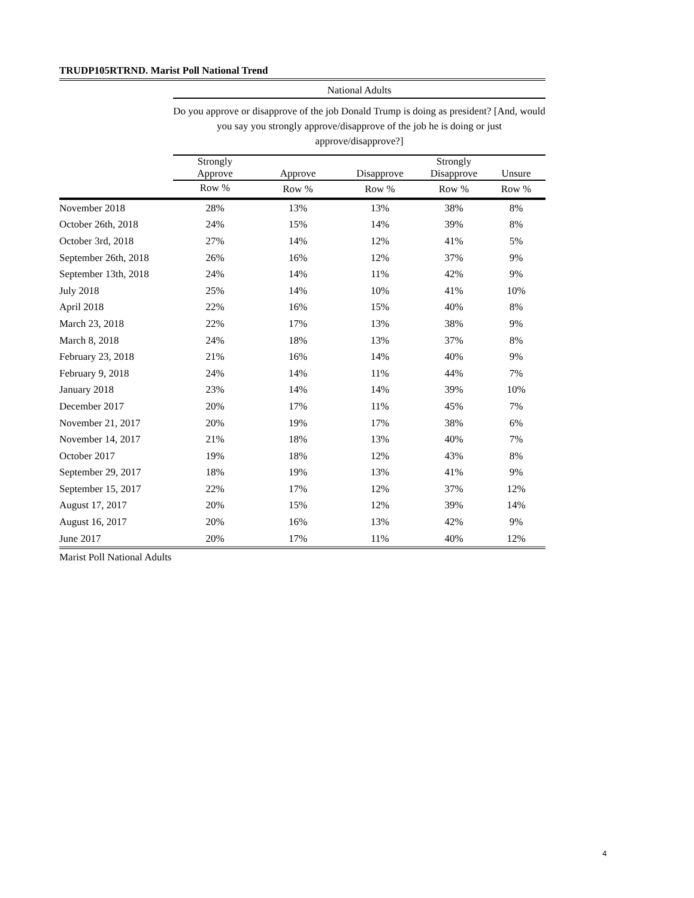TRUDP105RTRND. Marist Poll National Trend
| | National Adults | | | | |
| --- | --- | --- | --- | --- | --- |
| | Do you approve or disapprove of the job Donald Trump is doing as president? [And, would you say you strongly approve/disapprove of the job he is doing or just approve/disapprove?] | | | | |
| | Strongly Approve | Approve | Disapprove | Strongly Disapprove | Unsure |
| | Row % | Row % | Row % | Row % | Row % |
| November 2018 | 28% | 13% | 13% | 38% | 8% |
| October 26th, 2018 | 24% | 15% | 14% | 39% | 8% |
| October 3rd, 2018 | 27% | 14% | 12% | 41% | 5% |
| September 26th, 2018 | 26% | 16% | 12% | 37% | 9% |
| September 13th, 2018 | 24% | 14% | 11% | 42% | 9% |
| July 2018 | 25% | 14% | 10% | 41% | 10% |
| April 2018 | 22% | 16% | 15% | 40% | 8% |
| March 23, 2018 | 22% | 17% | 13% | 38% | 9% |
| March 8, 2018 | 24% | 18% | 13% | 37% | 8% |
| February 23, 2018 | 21% | 16% | 14% | 40% | 9% |
| February 9, 2018 | 24% | 14% | 11% | 44% | 7% |
| January 2018 | 23% | 14% | 14% | 39% | 10% |
| December 2017 | 20% | 17% | 11% | 45% | 7% |
| November 21, 2017 | 20% | 19% | 17% | 38% | 6% |
| November 14, 2017 | 21% | 18% | 13% | 40% | 7% |
| October 2017 | 19% | 18% | 12% | 43% | 8% |
| September 29, 2017 | 18% | 19% | 13% | 41% | 9% |
| September 15, 2017 | 22% | 17% | 12% | 37% | 12% |
| August 17, 2017 | 20% | 15% | 12% | 39% | 14% |
| August 16, 2017 | 20% | 16% | 13% | 42% | 9% |
| June 2017 | 20% | 17% | 11% | 40% | 12% |
Marist Poll National Adults
4